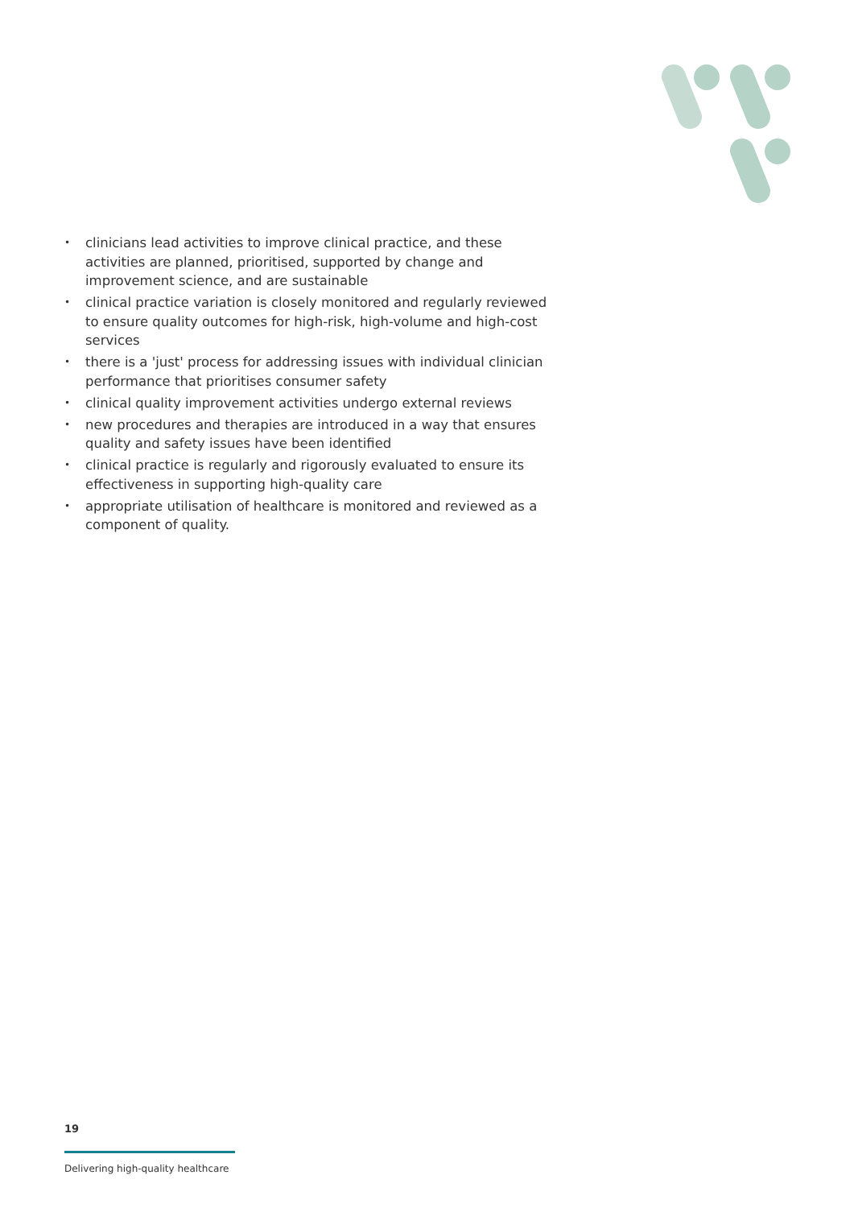• clinicians lead activities to improve clinical practice, and these activities are planned, prioritised, supported by change and improvement science, and are sustainable
• clinical practice variation is closely monitored and regularly reviewed to ensure quality outcomes for high-risk, high-volume and high-cost services
• there is a 'just' process for addressing issues with individual clinician performance that prioritises consumer safety
• clinical quality improvement activities undergo external reviews
• new procedures and therapies are introduced in a way that ensures quality and safety issues have been identified
• clinical practice is regularly and rigorously evaluated to ensure its effectiveness in supporting high-quality care
• appropriate utilisation of healthcare is monitored and reviewed as a component of quality.
19
Delivering high-quality healthcare